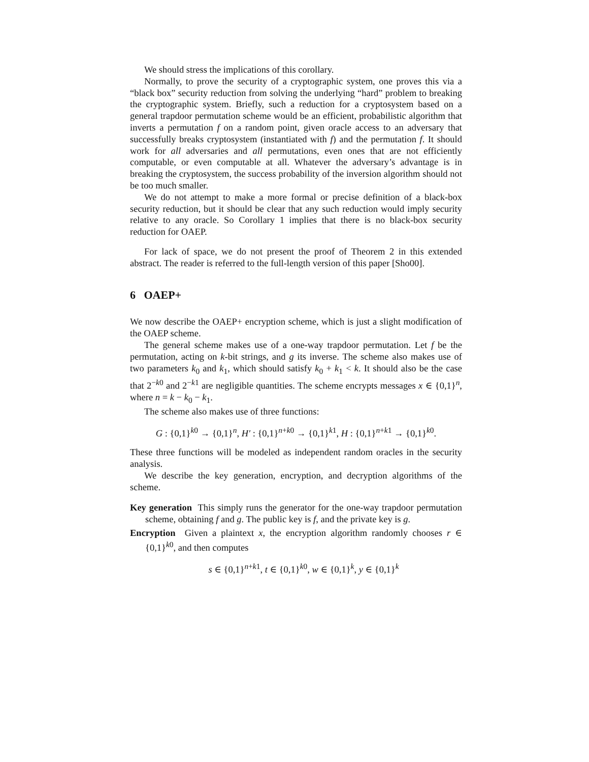We should stress the implications of this corollary.
Normally, to prove the security of a cryptographic system, one proves this via a “black box” security reduction from solving the underlying “hard” problem to breaking the cryptographic system. Briefly, such a reduction for a cryptosystem based on a general trapdoor permutation scheme would be an efficient, probabilistic algorithm that inverts a permutation f on a random point, given oracle access to an adversary that successfully breaks cryptosystem (instantiated with f) and the permutation f. It should work for all adversaries and all permutations, even ones that are not efficiently computable, or even computable at all. Whatever the adversary’s advantage is in breaking the cryptosystem, the success probability of the inversion algorithm should not be too much smaller.
We do not attempt to make a more formal or precise definition of a black-box security reduction, but it should be clear that any such reduction would imply security relative to any oracle. So Corollary 1 implies that there is no black-box security reduction for OAEP.
For lack of space, we do not present the proof of Theorem 2 in this extended abstract. The reader is referred to the full-length version of this paper [Sho00].
6 OAEP+
We now describe the OAEP+ encryption scheme, which is just a slight modification of the OAEP scheme.
The general scheme makes use of a one-way trapdoor permutation. Let f be the permutation, acting on k-bit strings, and g its inverse. The scheme also makes use of two parameters k<sub>0</sub> and k<sub>1</sub>, which should satisfy k<sub>0</sub> + k<sub>1</sub> < k. It should also be the case that 2<sup>−k0</sup> and 2<sup>−k1</sup> are negligible quantities. The scheme encrypts messages x ∈ {0,1}<sup>n</sup>, where n = k − k<sub>0</sub> − k<sub>1</sub>.
The scheme also makes use of three functions:
G : {0,1}<sup>k0</sup> → {0,1}<sup>n</sup>, H′ : {0,1}<sup>n+k0</sup> → {0,1}<sup>k1</sup>, H : {0,1}<sup>n+k1</sup> → {0,1}<sup>k0</sup>.
These three functions will be modeled as independent random oracles in the security analysis.
We describe the key generation, encryption, and decryption algorithms of the scheme.
Key generation This simply runs the generator for the one-way trapdoor permutation scheme, obtaining f and g. The public key is f, and the private key is g.
Encryption Given a plaintext x, the encryption algorithm randomly chooses r ∈ {0,1}<sup>k0</sup>, and then computes
s ∈ {0,1}<sup>n+k1</sup>, t ∈ {0,1}<sup>k0</sup>, w ∈ {0,1}<sup>k</sup>, y ∈ {0,1}<sup>k</sup>